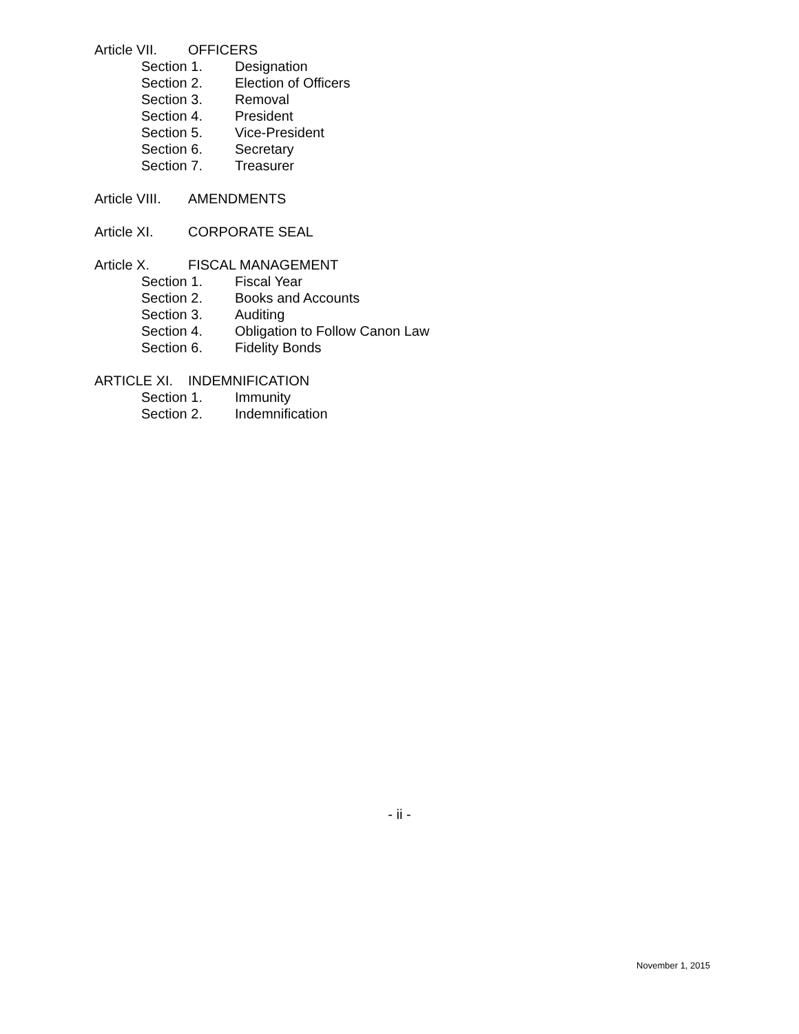Article VII. OFFICERS
Section 1. Designation
Section 2. Election of Officers
Section 3. Removal
Section 4. President
Section 5. Vice-President
Section 6. Secretary
Section 7. Treasurer
Article VIII. AMENDMENTS
Article XI. CORPORATE SEAL
Article X. FISCAL MANAGEMENT
Section 1. Fiscal Year
Section 2. Books and Accounts
Section 3. Auditing
Section 4. Obligation to Follow Canon Law
Section 6. Fidelity Bonds
ARTICLE XI. INDEMNIFICATION
Section 1. Immunity
Section 2. Indemnification
- ii -
November 1, 2015